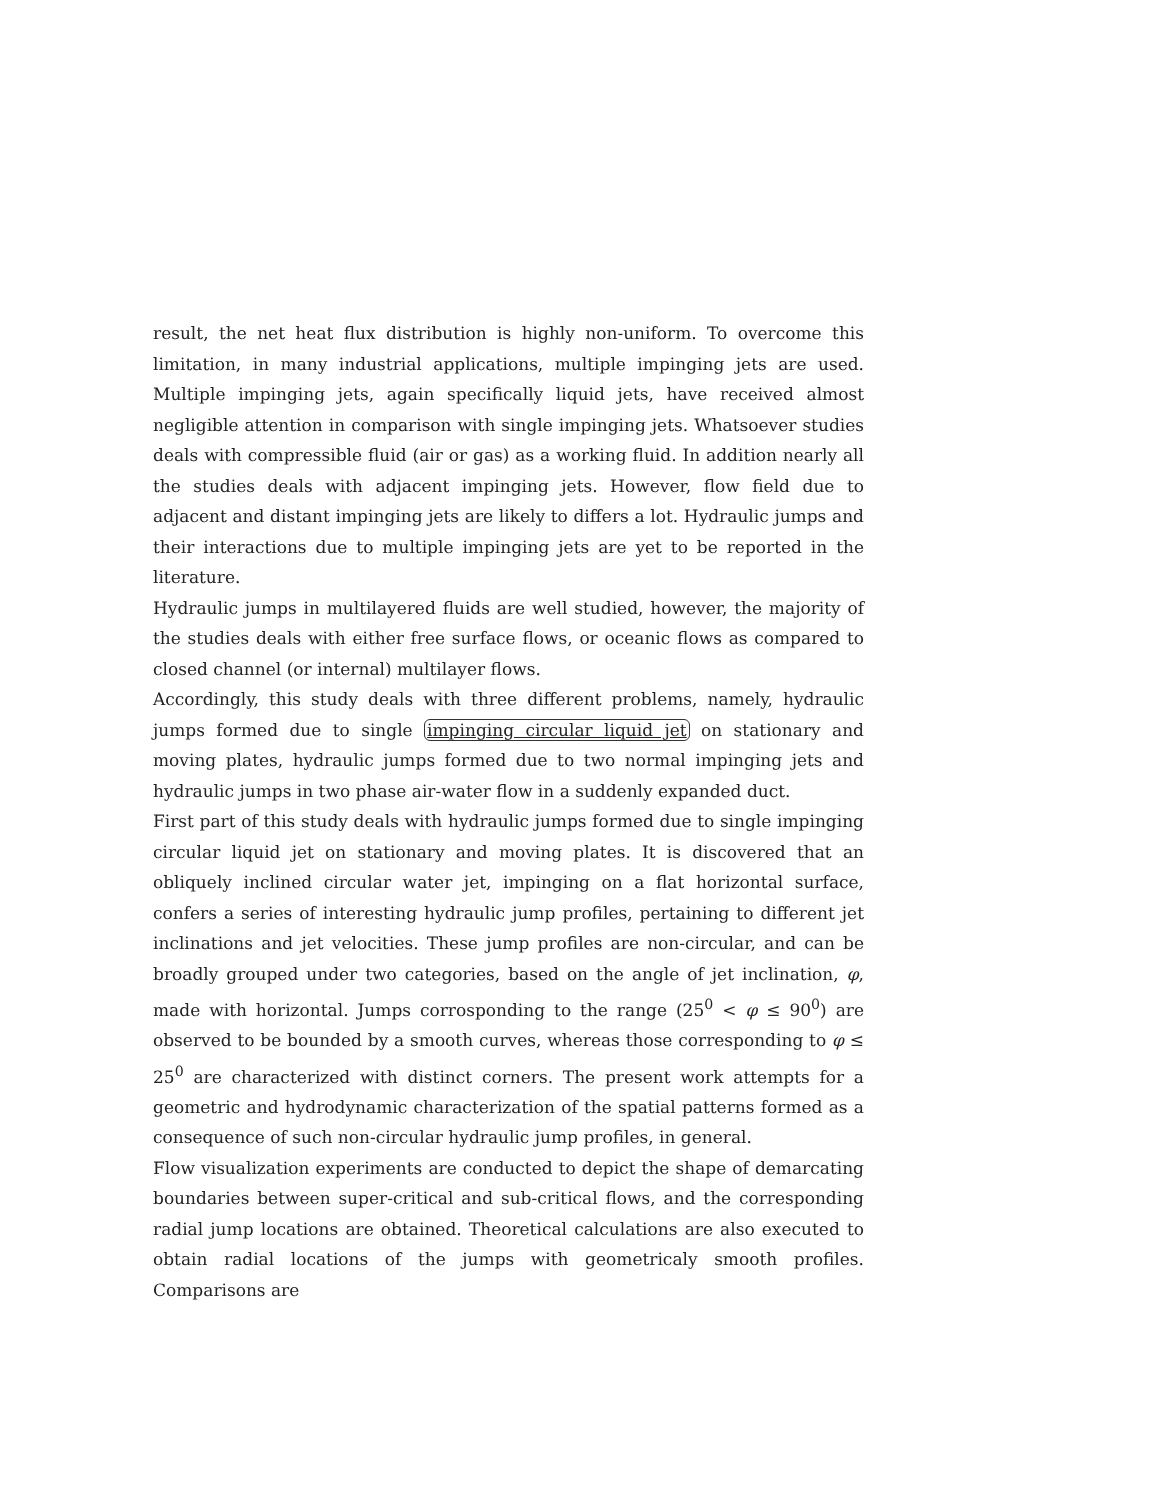result, the net heat flux distribution is highly non-uniform. To overcome this limitation, in many industrial applications, multiple impinging jets are used. Multiple impinging jets, again specifically liquid jets, have received almost negligible attention in comparison with single impinging jets. Whatsoever studies deals with compressible fluid (air or gas) as a working fluid. In addition nearly all the studies deals with adjacent impinging jets. However, flow field due to adjacent and distant impinging jets are likely to differs a lot. Hydraulic jumps and their interactions due to multiple impinging jets are yet to be reported in the literature.
Hydraulic jumps in multilayered fluids are well studied, however, the majority of the studies deals with either free surface flows, or oceanic flows as compared to closed channel (or internal) multilayer flows.
Accordingly, this study deals with three different problems, namely, hydraulic jumps formed due to single impinging circular liquid jet on stationary and moving plates, hydraulic jumps formed due to two normal impinging jets and hydraulic jumps in two phase air-water flow in a suddenly expanded duct.
First part of this study deals with hydraulic jumps formed due to single impinging circular liquid jet on stationary and moving plates. It is discovered that an obliquely inclined circular water jet, impinging on a flat horizontal surface, confers a series of interesting hydraulic jump profiles, pertaining to different jet inclinations and jet velocities. These jump profiles are non-circular, and can be broadly grouped under two categories, based on the angle of jet inclination, φ, made with horizontal. Jumps corrosponding to the range (25<sup>0</sup> < φ ≤ 90<sup>0</sup>) are observed to be bounded by a smooth curves, whereas those corresponding to φ ≤ 25<sup>0</sup> are characterized with distinct corners. The present work attempts for a geometric and hydrodynamic characterization of the spatial patterns formed as a consequence of such non-circular hydraulic jump profiles, in general.
Flow visualization experiments are conducted to depict the shape of demarcating boundaries between super-critical and sub-critical flows, and the corresponding radial jump locations are obtained. Theoretical calculations are also executed to obtain radial locations of the jumps with geometricaly smooth profiles. Comparisons are